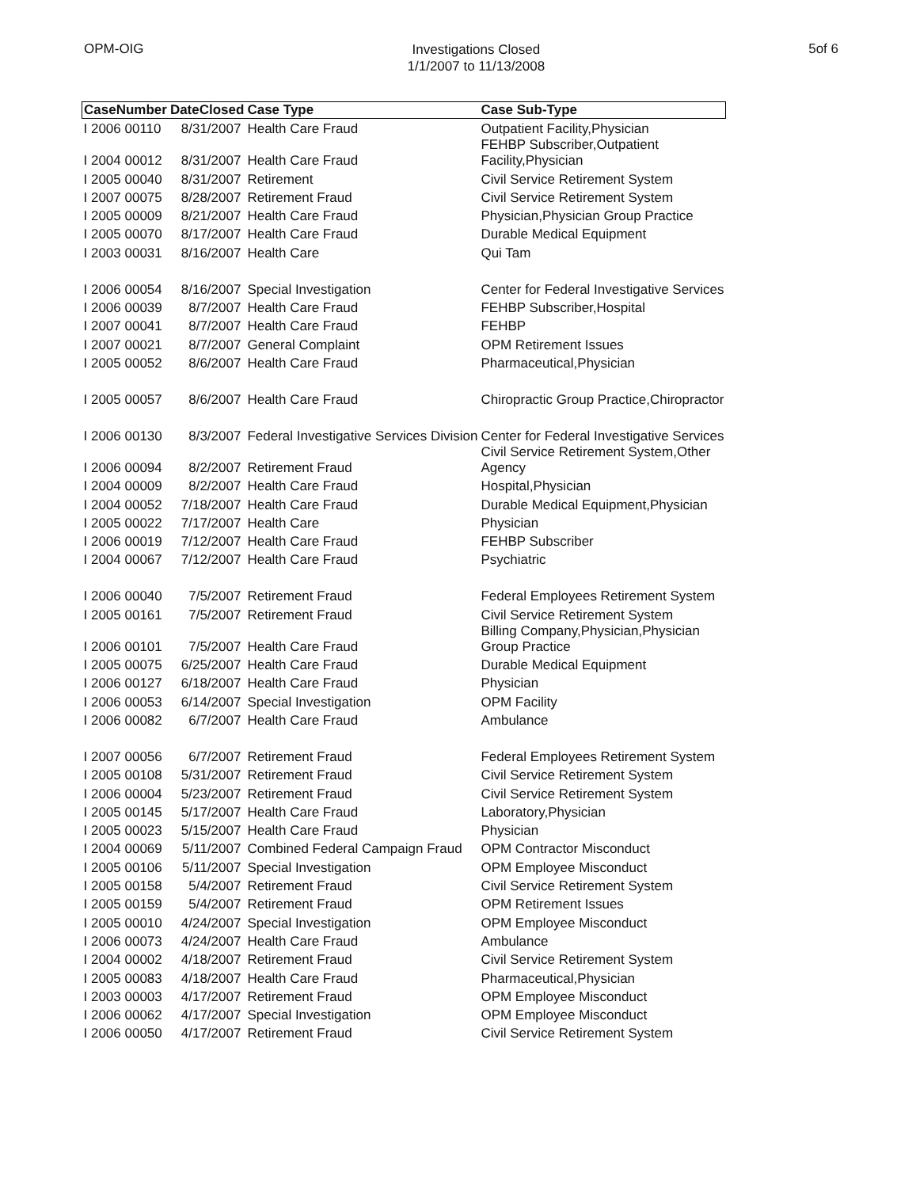OPM-OIG
Investigations Closed
1/1/2007 to 11/13/2008
5of 6
| CaseNumber | DateClosed | Case Type | Case Sub-Type |
| --- | --- | --- | --- |
| I 2006 00110 | 8/31/2007 | Health Care Fraud | Outpatient Facility,Physician |
| I 2004 00012 | 8/31/2007 | Health Care Fraud | FEHBP Subscriber,Outpatient Facility,Physician |
| I 2005 00040 | 8/31/2007 | Retirement | Civil Service Retirement System |
| I 2007 00075 | 8/28/2007 | Retirement Fraud | Civil Service Retirement System |
| I 2005 00009 | 8/21/2007 | Health Care Fraud | Physician,Physician Group Practice |
| I 2005 00070 | 8/17/2007 | Health Care Fraud | Durable Medical Equipment |
| I 2003 00031 | 8/16/2007 | Health Care | Qui Tam |
| I 2006 00054 | 8/16/2007 | Special Investigation | Center for Federal Investigative Services |
| I 2006 00039 | 8/7/2007 | Health Care Fraud | FEHBP Subscriber,Hospital |
| I 2007 00041 | 8/7/2007 | Health Care Fraud | FEHBP |
| I 2007 00021 | 8/7/2007 | General Complaint | OPM Retirement Issues |
| I 2005 00052 | 8/6/2007 | Health Care Fraud | Pharmaceutical,Physician |
| I 2005 00057 | 8/6/2007 | Health Care Fraud | Chiropractic Group Practice,Chiropractor |
| I 2006 00130 | 8/3/2007 | Federal Investigative Services Division | Center for Federal Investigative Services |
| I 2006 00094 | 8/2/2007 | Retirement Fraud | Civil Service Retirement System,Other Agency |
| I 2004 00009 | 8/2/2007 | Health Care Fraud | Hospital,Physician |
| I 2004 00052 | 7/18/2007 | Health Care Fraud | Durable Medical Equipment,Physician |
| I 2005 00022 | 7/17/2007 | Health Care | Physician |
| I 2006 00019 | 7/12/2007 | Health Care Fraud | FEHBP Subscriber |
| I 2004 00067 | 7/12/2007 | Health Care Fraud | Psychiatric |
| I 2006 00040 | 7/5/2007 | Retirement Fraud | Federal Employees Retirement System |
| I 2005 00161 | 7/5/2007 | Retirement Fraud | Civil Service Retirement System |
| I 2006 00101 | 7/5/2007 | Health Care Fraud | Billing Company,Physician,Physician Group Practice |
| I 2005 00075 | 6/25/2007 | Health Care Fraud | Durable Medical Equipment |
| I 2006 00127 | 6/18/2007 | Health Care Fraud | Physician |
| I 2006 00053 | 6/14/2007 | Special Investigation | OPM Facility |
| I 2006 00082 | 6/7/2007 | Health Care Fraud | Ambulance |
| I 2007 00056 | 6/7/2007 | Retirement Fraud | Federal Employees Retirement System |
| I 2005 00108 | 5/31/2007 | Retirement Fraud | Civil Service Retirement System |
| I 2006 00004 | 5/23/2007 | Retirement Fraud | Civil Service Retirement System |
| I 2005 00145 | 5/17/2007 | Health Care Fraud | Laboratory,Physician |
| I 2005 00023 | 5/15/2007 | Health Care Fraud | Physician |
| I 2004 00069 | 5/11/2007 | Combined Federal Campaign Fraud | OPM Contractor Misconduct |
| I 2005 00106 | 5/11/2007 | Special Investigation | OPM Employee Misconduct |
| I 2005 00158 | 5/4/2007 | Retirement Fraud | Civil Service Retirement System |
| I 2005 00159 | 5/4/2007 | Retirement Fraud | OPM Retirement Issues |
| I 2005 00010 | 4/24/2007 | Special Investigation | OPM Employee Misconduct |
| I 2006 00073 | 4/24/2007 | Health Care Fraud | Ambulance |
| I 2004 00002 | 4/18/2007 | Retirement Fraud | Civil Service Retirement System |
| I 2005 00083 | 4/18/2007 | Health Care Fraud | Pharmaceutical,Physician |
| I 2003 00003 | 4/17/2007 | Retirement Fraud | OPM Employee Misconduct |
| I 2006 00062 | 4/17/2007 | Special Investigation | OPM Employee Misconduct |
| I 2006 00050 | 4/17/2007 | Retirement Fraud | Civil Service Retirement System |